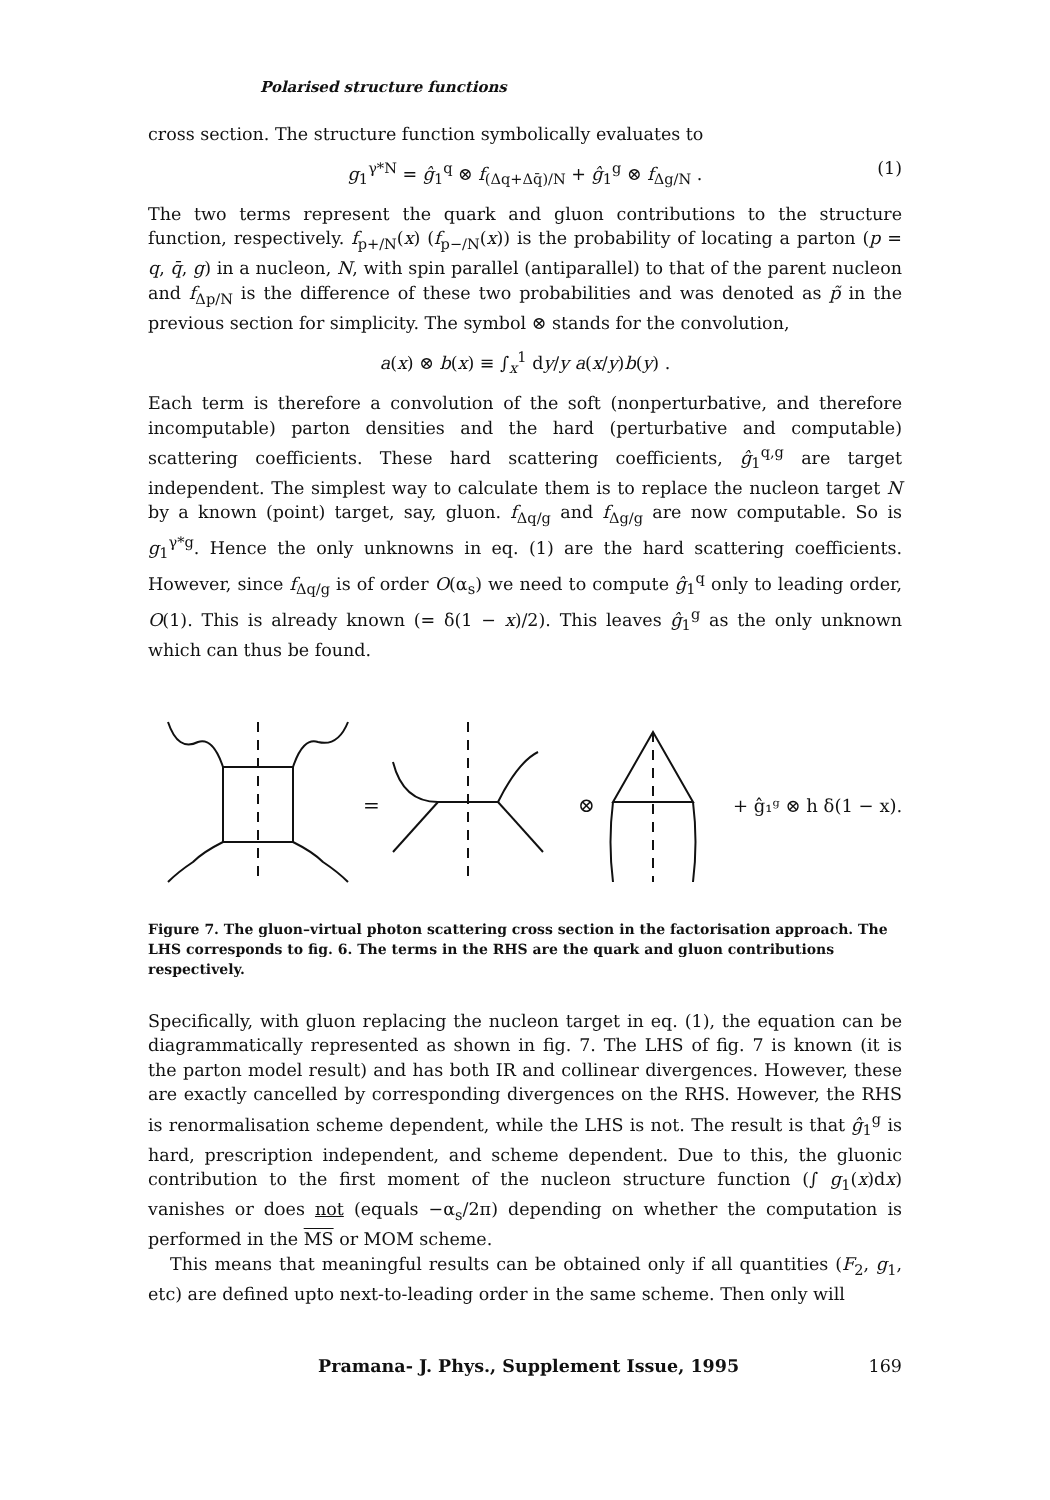Polarised structure functions
cross section. The structure function symbolically evaluates to
g<sub>1</sub><sup>γ*N</sup> = ĝ<sub>1</sub><sup>q</sup> ⊗ f<sub>(Δq+Δq̄)/N</sub> + ĝ<sub>1</sub><sup>g</sup> ⊗ f<sub>Δg/N</sub> . (1)
The two terms represent the quark and gluon contributions to the structure function, respectively. f<sub>p+/N</sub>(x) (f<sub>p−/N</sub>(x)) is the probability of locating a parton (p = q, q̄, g) in a nucleon, N, with spin parallel (antiparallel) to that of the parent nucleon and f<sub>Δp/N</sub> is the difference of these two probabilities and was denoted as p̃ in the previous section for simplicity. The symbol ⊗ stands for the convolution,
a(x) ⊗ b(x) ≡ ∫<sub>x</sub><sup>1</sup> dy/y a(x/y)b(y) .
Each term is therefore a convolution of the soft (nonperturbative, and therefore incomputable) parton densities and the hard (perturbative and computable) scattering coefficients. These hard scattering coefficients, ĝ<sub>1</sub><sup>q,g</sup> are target independent. The simplest way to calculate them is to replace the nucleon target N by a known (point) target, say, gluon. f<sub>Δq/g</sub> and f<sub>Δg/g</sub> are now computable. So is g<sub>1</sub><sup>γ*g</sup>. Hence the only unknowns in eq. (1) are the hard scattering coefficients. However, since f<sub>Δq/g</sub> is of order O(α<sub>s</sub>) we need to compute ĝ<sub>1</sub><sup>q</sup> only to leading order, O(1). This is already known (= δ(1 − x)/2). This leaves ĝ<sub>1</sub><sup>g</sup> as the only unknown which can thus be found.
=
⊗
+ ĝ₁ᵍ ⊗ h δ(1 − x).
Figure 7. The gluon–virtual photon scattering cross section in the factorisation approach. The LHS corresponds to fig. 6. The terms in the RHS are the quark and gluon contributions respectively.
Specifically, with gluon replacing the nucleon target in eq. (1), the equation can be diagrammatically represented as shown in fig. 7. The LHS of fig. 7 is known (it is the parton model result) and has both IR and collinear divergences. However, these are exactly cancelled by corresponding divergences on the RHS. However, the RHS is renormalisation scheme dependent, while the LHS is not. The result is that ĝ<sub>1</sub><sup>g</sup> is hard, prescription independent, and scheme dependent. Due to this, the gluonic contribution to the first moment of the nucleon structure function (∫ g<sub>1</sub>(x)dx) vanishes or does not (equals −α<sub>s</sub>/2π) depending on whether the computation is performed in the MS or MOM scheme.
This means that meaningful results can be obtained only if all quantities (F<sub>2</sub>, g<sub>1</sub>, etc) are defined upto next-to-leading order in the same scheme. Then only will
Pramana- J. Phys., Supplement Issue, 1995 169